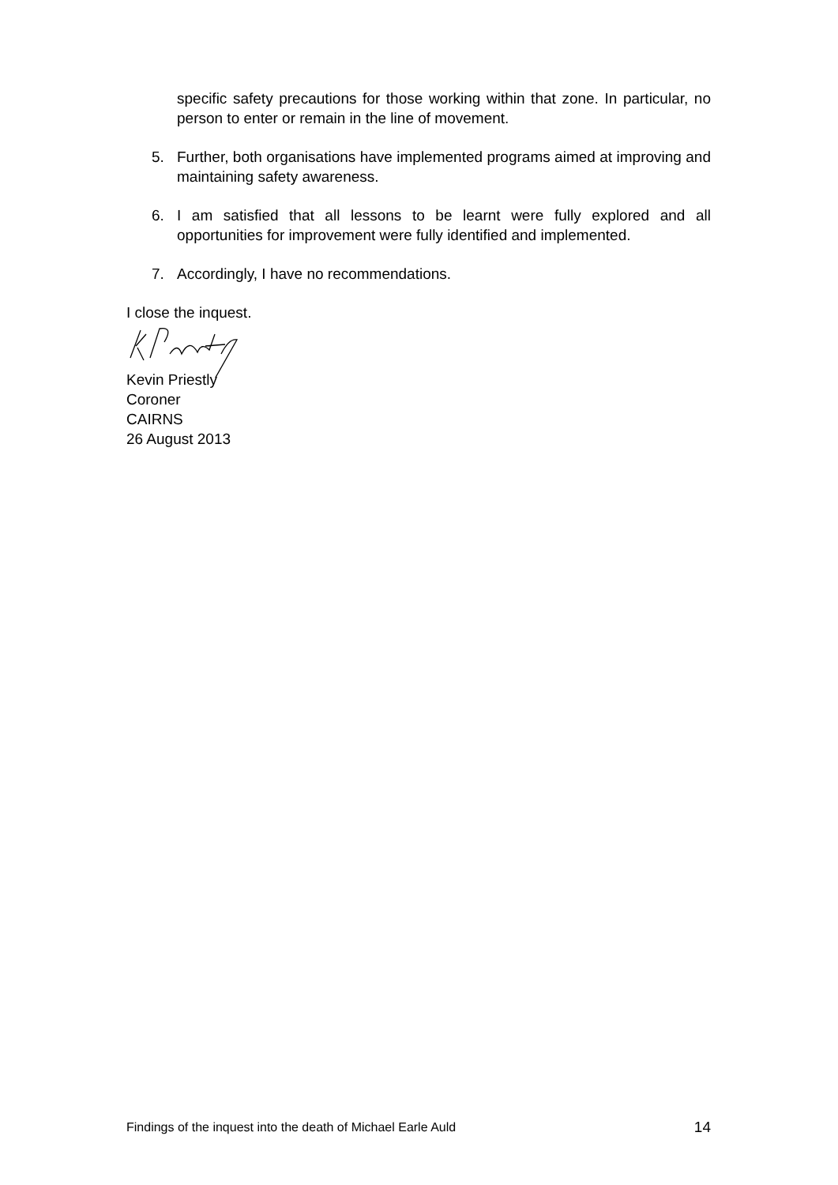specific safety precautions for those working within that zone. In particular, no person to enter or remain in the line of movement.
5. Further, both organisations have implemented programs aimed at improving and maintaining safety awareness.
6. I am satisfied that all lessons to be learnt were fully explored and all opportunities for improvement were fully identified and implemented.
7. Accordingly, I have no recommendations.
I close the inquest.
Kevin Priestly
Coroner
CAIRNS
26 August 2013
Findings of the inquest into the death of Michael Earle Auld 14